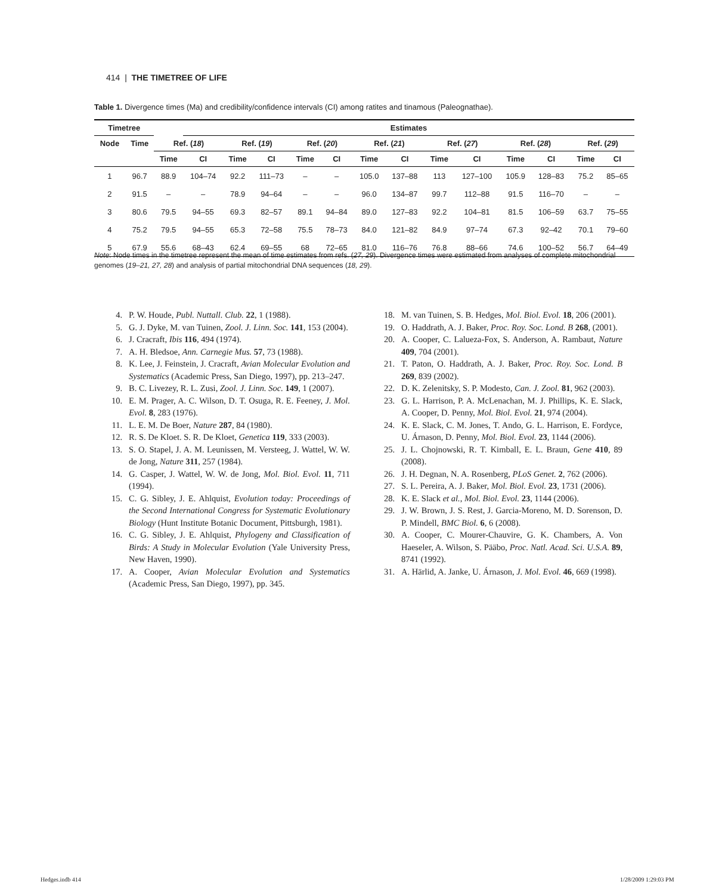414 | THE TIMETREE OF LIFE
Table 1. Divergence times (Ma) and credibility/confidence intervals (CI) among ratites and tinamous (Paleognathae).
| Timetree | | | Estimates | | | | | | | | | | | | |
| --- | --- | --- | --- | --- | --- | --- | --- | --- | --- | --- | --- | --- | --- | --- | --- |
| Node | Time | Ref. ( 18 ) | | Ref. ( 19 ) | | Ref. ( 20 ) | | Ref. ( 21 ) | | Ref. ( 27 ) | | Ref. ( 28 ) | | Ref. ( 29 ) | |
| | | Time | CI | Time | CI | Time | CI | Time | CI | Time | CI | Time | CI | Time | CI |
| 1 | 96.7 | 88.9 | 104–74 | 92.2 | 111–73 | – | – | 105.0 | 137–88 | 113 | 127–100 | 105.9 | 128–83 | 75.2 | 85–65 |
| 2 | 91.5 | – | – | 78.9 | 94–64 | – | – | 96.0 | 134–87 | 99.7 | 112–88 | 91.5 | 116–70 | – | – |
| 3 | 80.6 | 79.5 | 94–55 | 69.3 | 82–57 | 89.1 | 94–84 | 89.0 | 127–83 | 92.2 | 104–81 | 81.5 | 106–59 | 63.7 | 75–55 |
| 4 | 75.2 | 79.5 | 94–55 | 65.3 | 72–58 | 75.5 | 78–73 | 84.0 | 121–82 | 84.9 | 97–74 | 67.3 | 92–42 | 70.1 | 79–60 |
| 5 | 67.9 | 55.6 | 68–43 | 62.4 | 69–55 | 68 | 72–65 | 81.0 | 116–76 | 76.8 | 88–66 | 74.6 | 100–52 | 56.7 | 64–49 |
Note: Node times in the timetree represent the mean of time estimates from refs. (27, 29). Divergence times were estimated from analyses of complete mitochondrial genomes (19–21, 27, 28) and analysis of partial mitochondrial DNA sequences (18, 29).
4. P. W. Houde, Publ. Nuttall. Club. 22, 1 (1988).
5. G. J. Dyke, M. van Tuinen, Zool. J. Linn. Soc. 141, 153 (2004).
6. J. Cracraft, Ibis 116, 494 (1974).
7. A. H. Bledsoe, Ann. Carnegie Mus. 57, 73 (1988).
8. K. Lee, J. Feinstein, J. Cracraft, Avian Molecular Evolution and Systematics (Academic Press, San Diego, 1997), pp. 213–247.
9. B. C. Livezey, R. L. Zusi, Zool. J. Linn. Soc. 149, 1 (2007).
10. E. M. Prager, A. C. Wilson, D. T. Osuga, R. E. Feeney, J. Mol. Evol. 8, 283 (1976).
11. L. E. M. De Boer, Nature 287, 84 (1980).
12. R. S. De Kloet. S. R. De Kloet, Genetica 119, 333 (2003).
13. S. O. Stapel, J. A. M. Leunissen, M. Versteeg, J. Wattel, W. W. de Jong, Nature 311, 257 (1984).
14. G. Casper, J. Wattel, W. W. de Jong, Mol. Biol. Evol. 11, 711 (1994).
15. C. G. Sibley, J. E. Ahlquist, Evolution today: Proceedings of the Second International Congress for Systematic Evolutionary Biology (Hunt Institute Botanic Document, Pittsburgh, 1981).
16. C. G. Sibley, J. E. Ahlquist, Phylogeny and Classification of Birds: A Study in Molecular Evolution (Yale University Press, New Haven, 1990).
17. A. Cooper, Avian Molecular Evolution and Systematics (Academic Press, San Diego, 1997), pp. 345.
18. M. van Tuinen, S. B. Hedges, Mol. Biol. Evol. 18, 206 (2001).
19. O. Haddrath, A. J. Baker, Proc. Roy. Soc. Lond. B 268, (2001).
20. A. Cooper, C. Lalueza-Fox, S. Anderson, A. Rambaut, Nature 409, 704 (2001).
21. T. Paton, O. Haddrath, A. J. Baker, Proc. Roy. Soc. Lond. B 269, 839 (2002).
22. D. K. Zelenitsky, S. P. Modesto, Can. J. Zool. 81, 962 (2003).
23. G. L. Harrison, P. A. McLenachan, M. J. Phillips, K. E. Slack, A. Cooper, D. Penny, Mol. Biol. Evol. 21, 974 (2004).
24. K. E. Slack, C. M. Jones, T. Ando, G. L. Harrison, E. Fordyce, U. Árnason, D. Penny, Mol. Biol. Evol. 23, 1144 (2006).
25. J. L. Chojnowski, R. T. Kimball, E. L. Braun, Gene 410, 89 (2008).
26. J. H. Degnan, N. A. Rosenberg, PLoS Genet. 2, 762 (2006).
27. S. L. Pereira, A. J. Baker, Mol. Biol. Evol. 23, 1731 (2006).
28. K. E. Slack et al., Mol. Biol. Evol. 23, 1144 (2006).
29. J. W. Brown, J. S. Rest, J. Garcia-Moreno, M. D. Sorenson, D. P. Mindell, BMC Biol. 6, 6 (2008).
30. A. Cooper, C. Mourer-Chauvire, G. K. Chambers, A. Von Haeseler, A. Wilson, S. Pääbo, Proc. Natl. Acad. Sci. U.S.A. 89, 8741 (1992).
31. A. Härlid, A. Janke, U. Árnason, J. Mol. Evol. 46, 669 (1998).
Hedges.indb 414 1/28/2009 1:29:03 PM